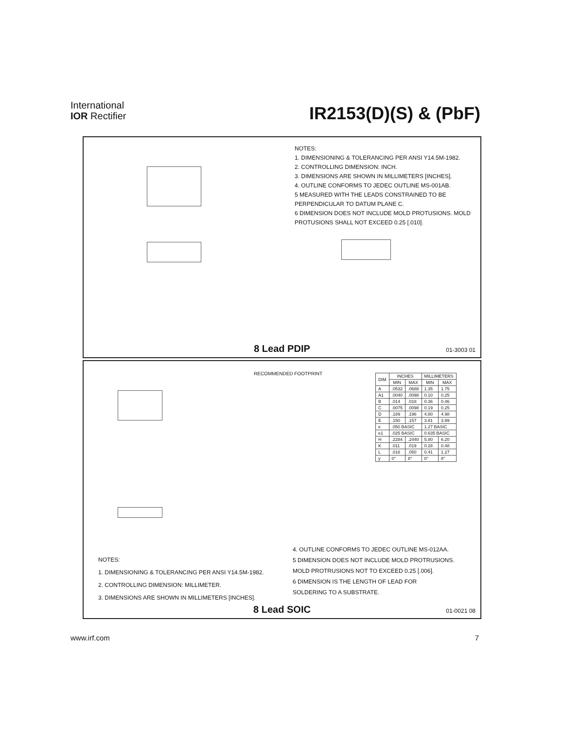International
IOR Rectifier
IR2153(D)(S) & (PbF)
NOTES:
1. DIMENSIONING & TOLERANCING PER ANSI Y14.5M-1982.
2. CONTROLLING DIMENSION: INCH.
3. DIMENSIONS ARE SHOWN IN MILLIMETERS [INCHES].
4. OUTLINE CONFORMS TO JEDEC OUTLINE MS-001AB.
5 MEASURED WITH THE LEADS CONSTRAINED TO BE PERPENDICULAR TO DATUM PLANE C.
6 DIMENSION DOES NOT INCLUDE MOLD PROTUSIONS. MOLD PROTUSIONS SHALL NOT EXCEED 0.25 [.010].
8 Lead PDIP 01-3003 01
RECOMMENDED FOOTPRINT
| DIM | INCHES | | MILLIMETERS | |
| --- | --- | --- | --- | --- |
| | MIN | MAX | MIN | MAX |
| A | .0532 | .0688 | 1.35 | 1.75 |
| A1 | .0040 | .0098 | 0.10 | 0.25 |
| B | .014 | .018 | 0.36 | 0.46 |
| C | .0075 | .0098 | 0.19 | 0.25 |
| D | .189 | .196 | 4.80 | 4.98 |
| E | .150 | .157 | 3.81 | 3.99 |
| e | .050 BASIC | | 1.27 BASIC | |
| e1 | .025 BASIC | | 0.635 BASIC | |
| H | .2284 | .2440 | 5.80 | 6.20 |
| K | .011 | .019 | 0.28 | 0.48 |
| L | .016 | .050 | 0.41 | 1.27 |
| y | 0° | 8° | 0° | 8° |
4. OUTLINE CONFORMS TO JEDEC OUTLINE MS-012AA.
5 DIMENSION DOES NOT INCLUDE MOLD PROTRUSIONS.
MOLD PROTRUSIONS NOT TO EXCEED 0.25 [.006].
6 DIMENSION IS THE LENGTH OF LEAD FOR
SOLDERING TO A SUBSTRATE.
NOTES:
1. DIMENSIONING & TOLERANCING PER ANSI Y14.5M-1982.
2. CONTROLLING DIMENSION: MILLIMETER.
3. DIMENSIONS ARE SHOWN IN MILLIMETERS [INCHES].
8 Lead SOIC 01-0021 08
www.irf.com 7